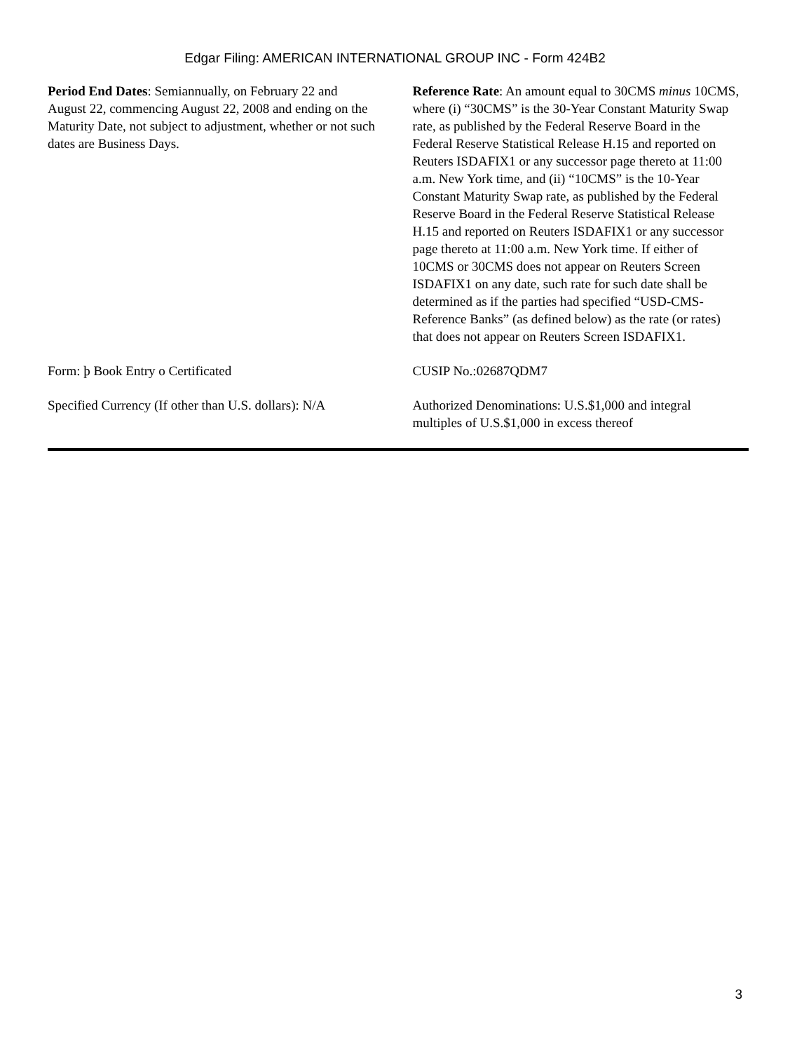Edgar Filing: AMERICAN INTERNATIONAL GROUP INC - Form 424B2
Period End Dates: Semiannually, on February 22 and August 22, commencing August 22, 2008 and ending on the Maturity Date, not subject to adjustment, whether or not such dates are Business Days.
Reference Rate: An amount equal to 30CMS minus 10CMS, where (i) “30CMS” is the 30-Year Constant Maturity Swap rate, as published by the Federal Reserve Board in the Federal Reserve Statistical Release H.15 and reported on Reuters ISDAFIX1 or any successor page thereto at 11:00 a.m. New York time, and (ii) “10CMS” is the 10-Year Constant Maturity Swap rate, as published by the Federal Reserve Board in the Federal Reserve Statistical Release H.15 and reported on Reuters ISDAFIX1 or any successor page thereto at 11:00 a.m. New York time. If either of 10CMS or 30CMS does not appear on Reuters Screen ISDAFIX1 on any date, such rate for such date shall be determined as if the parties had specified “USD-CMS-Reference Banks” (as defined below) as the rate (or rates) that does not appear on Reuters Screen ISDAFIX1.
Form: þ Book Entry o Certificated
CUSIP No.:02687QDM7
Specified Currency (If other than U.S. dollars): N/A
Authorized Denominations: U.S.$1,000 and integral multiples of U.S.$1,000 in excess thereof
3